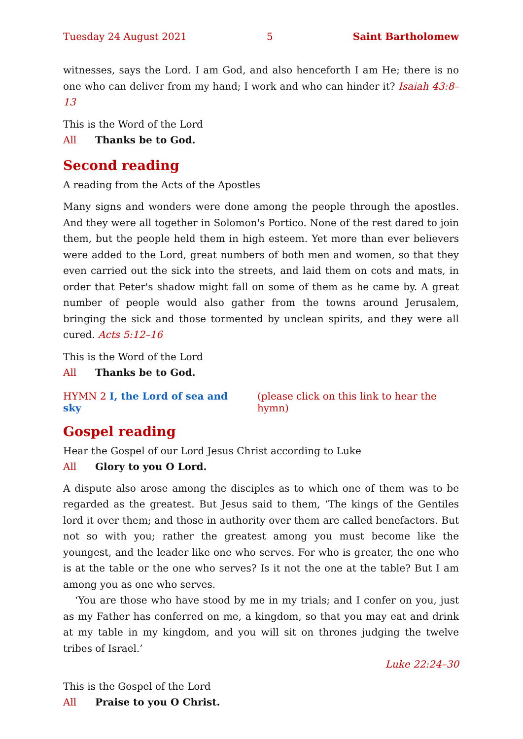Tuesday 24 August 2021 5 Saint Bartholomew
witnesses, says the Lord. I am God, and also henceforth I am He; there is no one who can deliver from my hand; I work and who can hinder it? Isaiah 43:8–13
This is the Word of the Lord
All Thanks be to God.
Second reading
A reading from the Acts of the Apostles
Many signs and wonders were done among the people through the apostles. And they were all together in Solomon's Portico. None of the rest dared to join them, but the people held them in high esteem. Yet more than ever believers were added to the Lord, great numbers of both men and women, so that they even carried out the sick into the streets, and laid them on cots and mats, in order that Peter's shadow might fall on some of them as he came by. A great number of people would also gather from the towns around Jerusalem, bringing the sick and those tormented by unclean spirits, and they were all cured. Acts 5:12–16
This is the Word of the Lord
All Thanks be to God.
HYMN 2 I, the Lord of sea and sky (please click on this link to hear the hymn)
Gospel reading
Hear the Gospel of our Lord Jesus Christ according to Luke
All Glory to you O Lord.
A dispute also arose among the disciples as to which one of them was to be regarded as the greatest. But Jesus said to them, ‘The kings of the Gentiles lord it over them; and those in authority over them are called benefactors. But not so with you; rather the greatest among you must become like the youngest, and the leader like one who serves. For who is greater, the one who is at the table or the one who serves? Is it not the one at the table? But I am among you as one who serves.
‘You are those who have stood by me in my trials; and I confer on you, just as my Father has conferred on me, a kingdom, so that you may eat and drink at my table in my kingdom, and you will sit on thrones judging the twelve tribes of Israel.’
Luke 22:24–30
This is the Gospel of the Lord
All Praise to you O Christ.